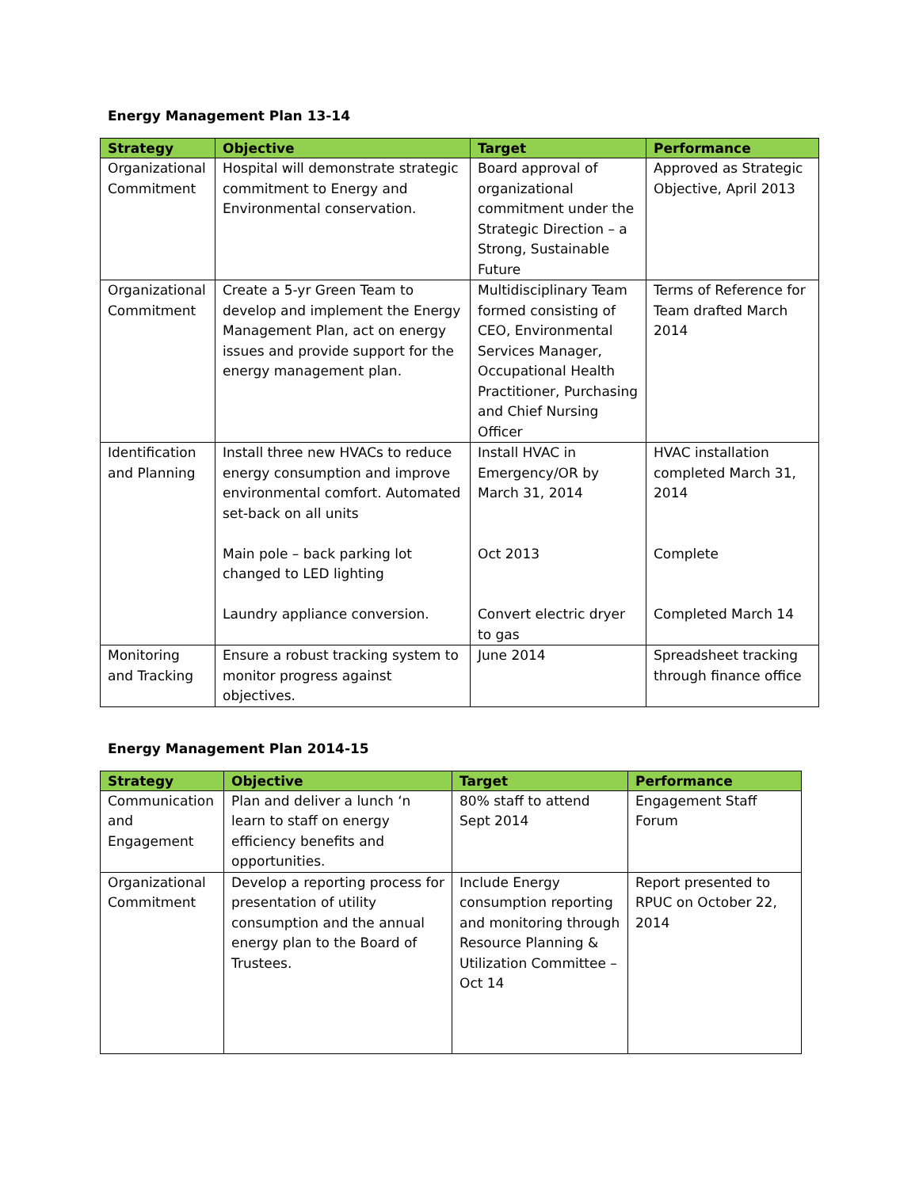Energy Management Plan 13-14
| Strategy | Objective | Target | Performance |
| --- | --- | --- | --- |
| Organizational Commitment | Hospital will demonstrate strategic commitment to Energy and Environmental conservation. | Board approval of organizational commitment under the Strategic Direction – a Strong, Sustainable Future | Approved as Strategic Objective, April 2013 |
| Organizational Commitment | Create a 5-yr Green Team to develop and implement the Energy Management Plan, act on energy issues and provide support for the energy management plan. | Multidisciplinary Team formed consisting of CEO, Environmental Services Manager, Occupational Health Practitioner, Purchasing and Chief Nursing Officer | Terms of Reference for Team drafted March 2014 |
| Identification and Planning | Install three new HVACs to reduce energy consumption and improve environmental comfort. Automated set-back on all units Main pole – back parking lot changed to LED lighting Laundry appliance conversion. | Install HVAC in Emergency/OR by March 31, 2014 Oct 2013 Convert electric dryer to gas | HVAC installation completed March 31, 2014 Complete Completed March 14 |
| Monitoring and Tracking | Ensure a robust tracking system to monitor progress against objectives. | June 2014 | Spreadsheet tracking through finance office |
Energy Management Plan 2014-15
| Strategy | Objective | Target | Performance |
| --- | --- | --- | --- |
| Communication and Engagement | Plan and deliver a lunch ‘n learn to staff on energy efficiency benefits and opportunities. | 80% staff to attend Sept 2014 | Engagement Staff Forum |
| Organizational Commitment | Develop a reporting process for presentation of utility consumption and the annual energy plan to the Board of Trustees. | Include Energy consumption reporting and monitoring through Resource Planning & Utilization Committee –Oct 14 | Report presented to RPUC on October 22, 2014 |